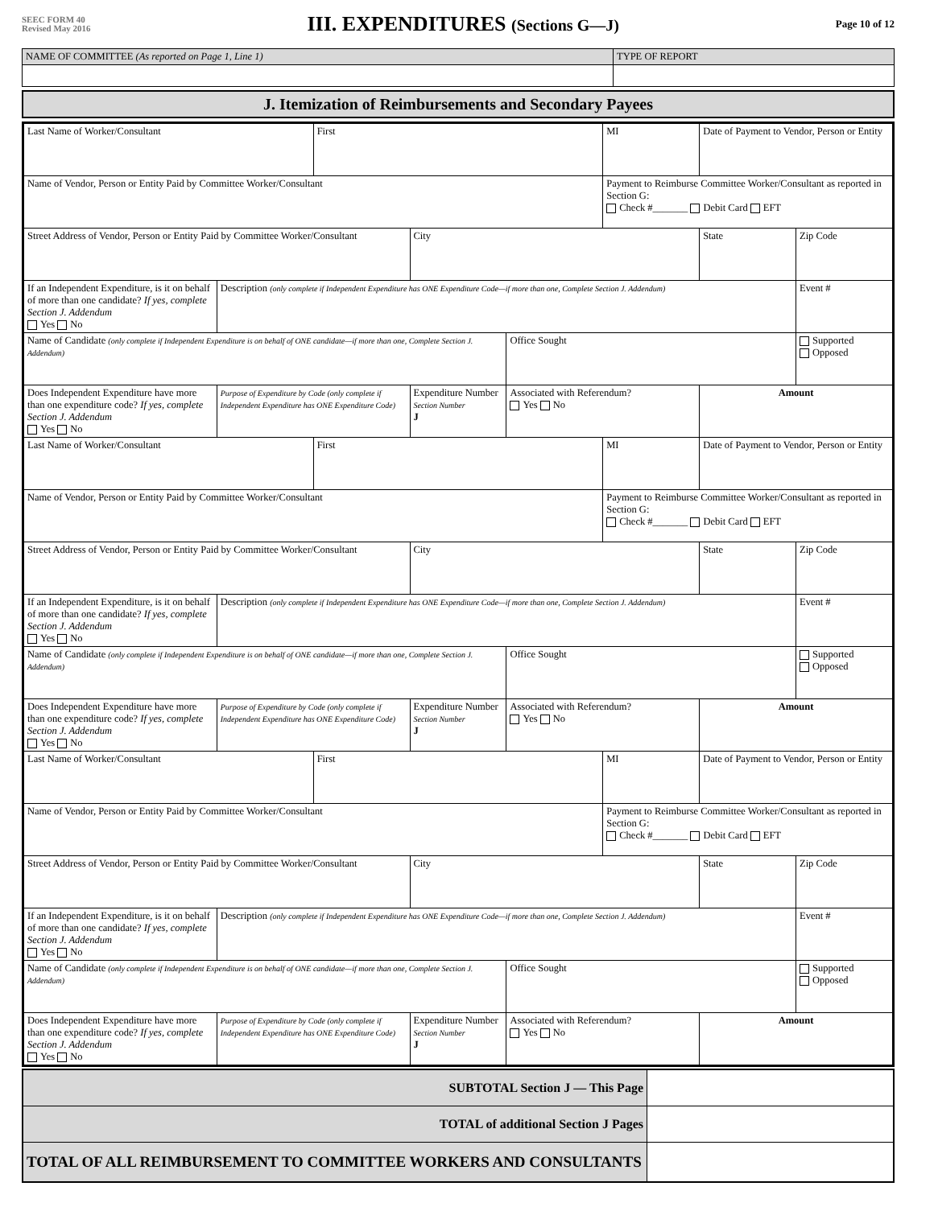SEEC FORM 40
Revised May 2016
III. EXPENDITURES (Sections G—J)
Page 10 of 12
| NAME OF COMMITTEE (As reported on Page 1, Line 1) | TYPE OF REPORT |
| J. Itemization of Reimbursements and Secondary Payees |
| Last Name of Worker/Consultant | | First | | | MI | Date of Payment to Vendor, Person or Entity | |
| Name of Vendor, Person or Entity Paid by Committee Worker/Consultant | | | | | Payment to Reimburse Committee Worker/Consultant as reported in Section G: Check #_______ Debit Card EFT | | |
| Street Address of Vendor, Person or Entity Paid by Committee Worker/Consultant | | | City | | | State | Zip Code |
| If an Independent Expenditure, is it on behalf of more than one candidate? If yes, complete Section J. Addendum Yes No | Description (only complete if Independent Expenditure has ONE Expenditure Code—if more than one, Complete Section J. Addendum) | | | | | | Event # |
| Name of Candidate (only complete if Independent Expenditure is on behalf of ONE candidate—if more than one, Complete Section J. Addendum) | | | | Office Sought | | | Supported Opposed |
| Does Independent Expenditure have more than one expenditure code? If yes, complete Section J. Addendum Yes No | Purpose of Expenditure by Code (only complete if Independent Expenditure has ONE Expenditure Code) | | Expenditure Number Section Number J | Associated with Referendum? Yes No | | Amount | |
| Last Name of Worker/Consultant | | First | | | MI | Date of Payment to Vendor, Person or Entity | |
| Name of Vendor, Person or Entity Paid by Committee Worker/Consultant | | | | | Payment to Reimburse Committee Worker/Consultant as reported in Section G: Check #_______ Debit Card EFT | | |
| Street Address of Vendor, Person or Entity Paid by Committee Worker/Consultant | | | City | | | State | Zip Code |
| If an Independent Expenditure, is it on behalf of more than one candidate? If yes, complete Section J. Addendum Yes No | Description (only complete if Independent Expenditure has ONE Expenditure Code—if more than one, Complete Section J. Addendum) | | | | | | Event # |
| Name of Candidate (only complete if Independent Expenditure is on behalf of ONE candidate—if more than one, Complete Section J. Addendum) | | | | Office Sought | | | Supported Opposed |
| Does Independent Expenditure have more than one expenditure code? If yes, complete Section J. Addendum Yes No | Purpose of Expenditure by Code (only complete if Independent Expenditure has ONE Expenditure Code) | | Expenditure Number Section Number J | Associated with Referendum? Yes No | | Amount | |
| Last Name of Worker/Consultant | | First | | | MI | Date of Payment to Vendor, Person or Entity | |
| Name of Vendor, Person or Entity Paid by Committee Worker/Consultant | | | | | Payment to Reimburse Committee Worker/Consultant as reported in Section G: Check #_______ Debit Card EFT | | |
| Street Address of Vendor, Person or Entity Paid by Committee Worker/Consultant | | | City | | | State | Zip Code |
| If an Independent Expenditure, is it on behalf of more than one candidate? If yes, complete Section J. Addendum Yes No | Description (only complete if Independent Expenditure has ONE Expenditure Code—if more than one, Complete Section J. Addendum) | | | | | | Event # |
| Name of Candidate (only complete if Independent Expenditure is on behalf of ONE candidate—if more than one, Complete Section J. Addendum) | | | | Office Sought | | | Supported Opposed |
| Does Independent Expenditure have more than one expenditure code? If yes, complete Section J. Addendum Yes No | Purpose of Expenditure by Code (only complete if Independent Expenditure has ONE Expenditure Code) | | Expenditure Number Section Number J | Associated with Referendum? Yes No | | Amount | |
| SUBTOTAL Section J — This Page | |
| TOTAL of additional Section J Pages | |
| TOTAL OF ALL REIMBURSEMENT TO COMMITTEE WORKERS AND CONSULTANTS | |